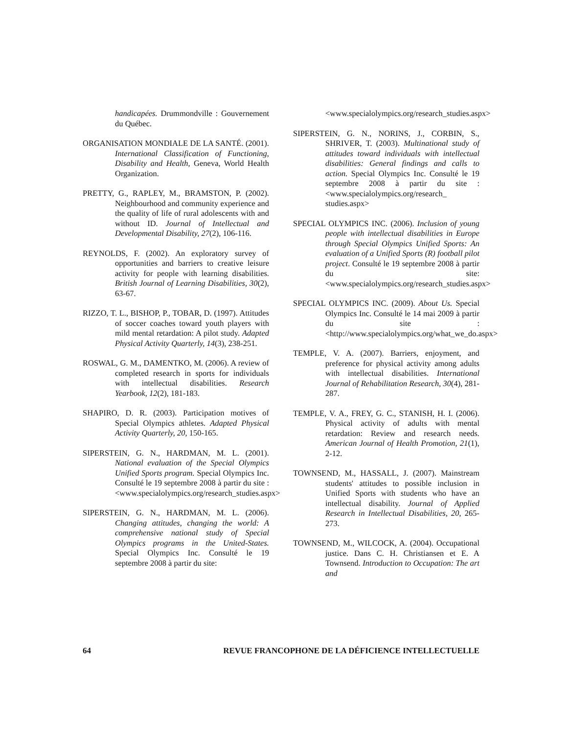handicapées. Drummondville : Gouvernement du Québec.
ORGANISATION MONDIALE DE LA SANTÉ. (2001). International Classification of Functioning, Disability and Health, Geneva, World Health Organization.
PRETTY, G., RAPLEY, M., BRAMSTON, P. (2002). Neighbourhood and community experience and the quality of life of rural adolescents with and without ID. Journal of Intellectual and Developmental Disability, 27(2), 106-116.
REYNOLDS, F. (2002). An exploratory survey of opportunities and barriers to creative leisure activity for people with learning disabilities. British Journal of Learning Disabilities, 30(2), 63-67.
RIZZO, T. L., BISHOP, P., TOBAR, D. (1997). Attitudes of soccer coaches toward youth players with mild mental retardation: A pilot study. Adapted Physical Activity Quarterly, 14(3), 238-251.
ROSWAL, G. M., DAMENTKO, M. (2006). A review of completed research in sports for individuals with intellectual disabilities. Research Yearbook, 12(2), 181-183.
SHAPIRO, D. R. (2003). Participation motives of Special Olympics athletes. Adapted Physical Activity Quarterly, 20, 150-165.
SIPERSTEIN, G. N., HARDMAN, M. L. (2001). National evaluation of the Special Olympics Unified Sports program. Special Olympics Inc. Consulté le 19 septembre 2008 à partir du site : <www.specialolympics.org/research_studies.aspx>
SIPERSTEIN, G. N., HARDMAN, M. L. (2006). Changing attitudes, changing the world: A comprehensive national study of Special Olympics programs in the United-States. Special Olympics Inc. Consulté le 19 septembre 2008 à partir du site:
<www.specialolympics.org/research_studies.aspx>
SIPERSTEIN, G. N., NORINS, J., CORBIN, S., SHRIVER, T. (2003). Multinational study of attitudes toward individuals with intellectual disabilities: General findings and calls to action. Special Olympics Inc. Consulté le 19 septembre 2008 à partir du site : <www.specialolympics.org/research_ studies.aspx>
SPECIAL OLYMPICS INC. (2006). Inclusion of young people with intellectual disabilities in Europe through Special Olympics Unified Sports: An evaluation of a Unified Sports (R) football pilot project. Consulté le 19 septembre 2008 à partir du site:<www.specialolympics.org/research_studies.aspx>
SPECIAL OLYMPICS INC. (2009). About Us. Special Olympics Inc. Consulté le 14 mai 2009 à partir du site : <http://www.specialolympics.org/what_we_do.aspx>
TEMPLE, V. A. (2007). Barriers, enjoyment, and preference for physical activity among adults with intellectual disabilities. International Journal of Rehabilitation Research, 30(4), 281-287.
TEMPLE, V. A., FREY, G. C., STANISH, H. I. (2006). Physical activity of adults with mental retardation: Review and research needs. American Journal of Health Promotion, 21(1), 2-12.
TOWNSEND, M., HASSALL, J. (2007). Mainstream students' attitudes to possible inclusion in Unified Sports with students who have an intellectual disability. Journal of Applied Research in Intellectual Disabilities, 20, 265-273.
TOWNSEND, M., WILCOCK, A. (2004). Occupational justice. Dans C. H. Christiansen et E. A Townsend. Introduction to Occupation: The art and
64 REVUE FRANCOPHONE DE LA DÉFICIENCE INTELLECTUELLE